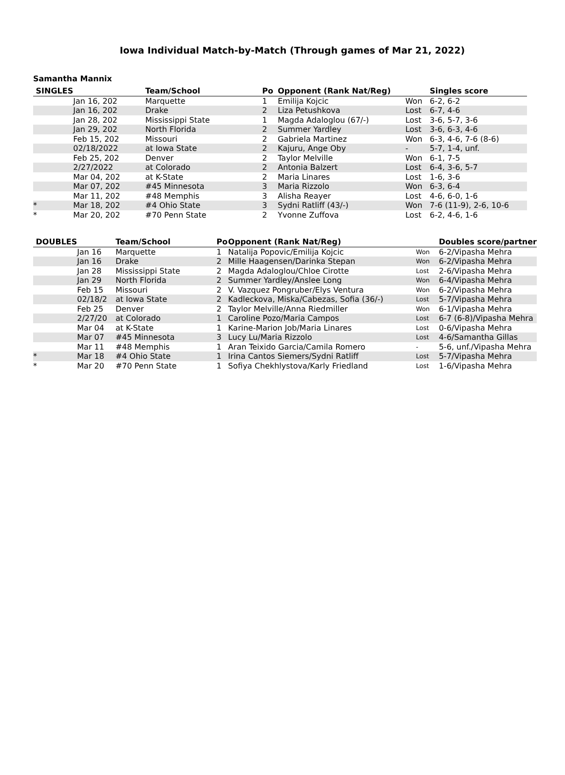Iowa Individual Match-by-Match (Through games of Mar 21, 2022)
Samantha Mannix
| SINGLES | | Team/School | Po | Opponent (Rank Nat/Reg) | | Singles score |
| --- | --- | --- | --- | --- | --- | --- |
| | Jan 16, 202 | Marquette | 1 | Emilija Kojcic | Won | 6-2, 6-2 |
| | Jan 16, 202 | Drake | 2 | Liza Petushkova | Lost | 6-7, 4-6 |
| | Jan 28, 202 | Mississippi State | 1 | Magda Adaloglou (67/-) | Lost | 3-6, 5-7, 3-6 |
| | Jan 29, 202 | North Florida | 2 | Summer Yardley | Lost | 3-6, 6-3, 4-6 |
| | Feb 15, 202 | Missouri | 2 | Gabriela Martinez | Won | 6-3, 4-6, 7-6 (8-6) |
| | 02/18/2022 | at Iowa State | 2 | Kajuru, Ange Oby | - | 5-7, 1-4, unf. |
| | Feb 25, 202 | Denver | 2 | Taylor Melville | Won | 6-1, 7-5 |
| | 2/27/2022 | at Colorado | 2 | Antonia Balzert | Lost | 6-4, 3-6, 5-7 |
| | Mar 04, 202 | at K-State | 2 | Maria Linares | Lost | 1-6, 3-6 |
| | Mar 07, 202 | #45 Minnesota | 3 | Maria Rizzolo | Won | 6-3, 6-4 |
| | Mar 11, 202 | #48 Memphis | 3 | Alisha Reayer | Lost | 4-6, 6-0, 1-6 |
| * | Mar 18, 202 | #4 Ohio State | 3 | Sydni Ratliff (43/-) | Won | 7-6 (11-9), 2-6, 10-6 |
| * | Mar 20, 202 | #70 Penn State | 2 | Yvonne Zuffova | Lost | 6-2, 4-6, 1-6 |
| DOUBLES | | Team/School | Po | Opponent (Rank Nat/Reg) | | Doubles score/partner |
| --- | --- | --- | --- | --- | --- | --- |
| | Jan 16 | Marquette | 1 | Natalija Popovic/Emilija Kojcic | Won | 6-2/Vipasha Mehra |
| | Jan 16 | Drake | 2 | Mille Haagensen/Darinka Stepan | Won | 6-2/Vipasha Mehra |
| | Jan 28 | Mississippi State | 2 | Magda Adaloglou/Chloe Cirotte | Lost | 2-6/Vipasha Mehra |
| | Jan 29 | North Florida | 2 | Summer Yardley/Anslee Long | Won | 6-4/Vipasha Mehra |
| | Feb 15 | Missouri | 2 | V. Vazquez Pongruber/Elys Ventura | Won | 6-2/Vipasha Mehra |
| | 02/18/2 | at Iowa State | 2 | Kadleckova, Miska/Cabezas, Sofia (36/-) | Lost | 5-7/Vipasha Mehra |
| | Feb 25 | Denver | 2 | Taylor Melville/Anna Riedmiller | Won | 6-1/Vipasha Mehra |
| | 2/27/20 | at Colorado | 1 | Caroline Pozo/Maria Campos | Lost | 6-7 (6-8)/Vipasha Mehra |
| | Mar 04 | at K-State | 1 | Karine-Marion Job/Maria Linares | Lost | 0-6/Vipasha Mehra |
| | Mar 07 | #45 Minnesota | 3 | Lucy Lu/Maria Rizzolo | Lost | 4-6/Samantha Gillas |
| | Mar 11 | #48 Memphis | 1 | Aran Teixido Garcia/Camila Romero | - | 5-6, unf./Vipasha Mehra |
| * | Mar 18 | #4 Ohio State | 1 | Irina Cantos Siemers/Sydni Ratliff | Lost | 5-7/Vipasha Mehra |
| * | Mar 20 | #70 Penn State | 1 | Sofiya Chekhlystova/Karly Friedland | Lost | 1-6/Vipasha Mehra |